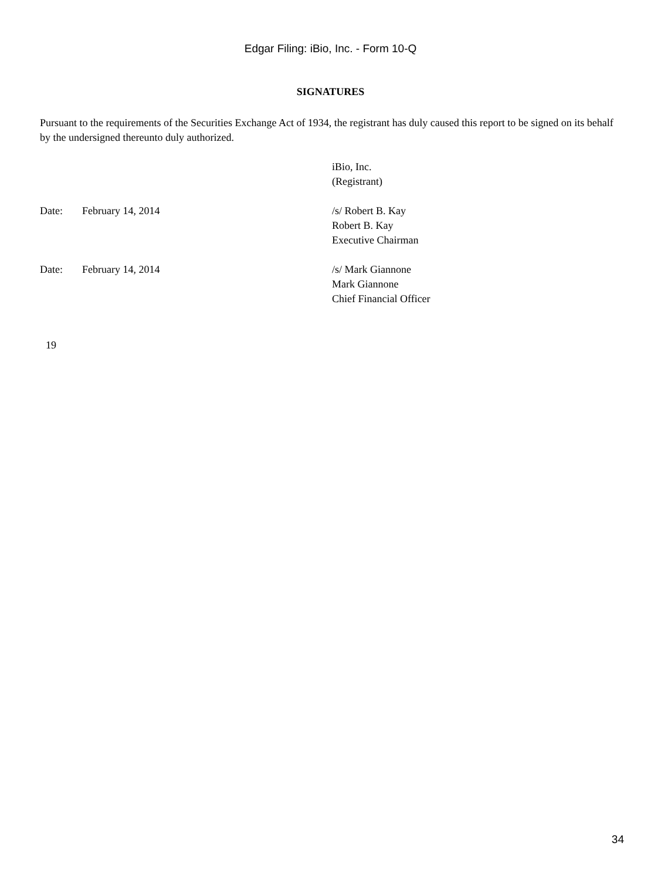Edgar Filing: iBio, Inc. - Form 10-Q
SIGNATURES
Pursuant to the requirements of the Securities Exchange Act of 1934, the registrant has duly caused this report to be signed on its behalf by the undersigned thereunto duly authorized.
iBio, Inc.
(Registrant)
Date: February 14, 2014 /s/ Robert B. Kay
Robert B. Kay
Executive Chairman
Date: February 14, 2014 /s/ Mark Giannone
Mark Giannone
Chief Financial Officer
19
34